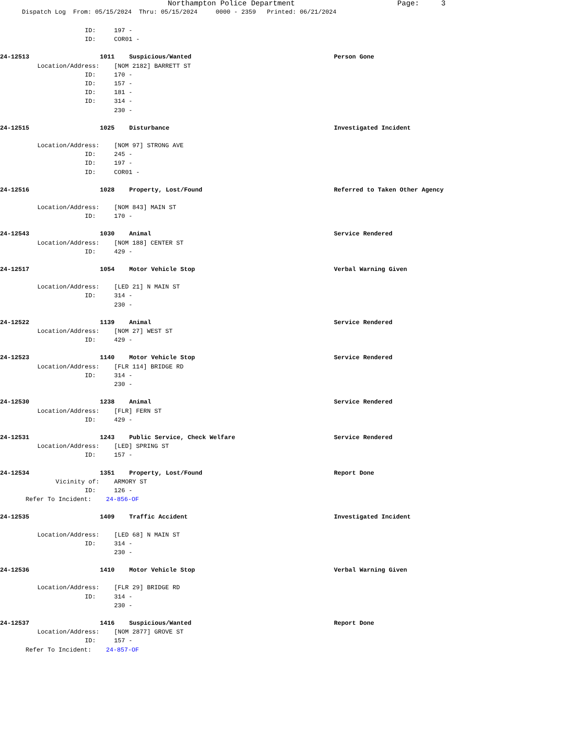Northampton Police Department Page: 3
Dispatch Log From: 05/15/2024 Thru: 05/15/2024 0000 - 2359 Printed: 06/21/2024
ID: 197 -
ID: COR01 -
24-12513 1011 Suspicious/Wanted Person Gone
Location/Address: [NOM 2182] BARRETT ST
ID: 170 -
ID: 157 -
ID: 181 -
ID: 314 -
230 -
24-12515 1025 Disturbance Investigated Incident
Location/Address: [NOM 97] STRONG AVE
ID: 245 -
ID: 197 -
ID: COR01 -
24-12516 1028 Property, Lost/Found Referred to Taken Other Agency
Location/Address: [NOM 843] MAIN ST
ID: 170 -
24-12543 1030 Animal Service Rendered
Location/Address: [NOM 188] CENTER ST
ID: 429 -
24-12517 1054 Motor Vehicle Stop Verbal Warning Given
Location/Address: [LED 21] N MAIN ST
ID: 314 -
230 -
24-12522 1139 Animal Service Rendered
Location/Address: [NOM 27] WEST ST
ID: 429 -
24-12523 1140 Motor Vehicle Stop Service Rendered
Location/Address: [FLR 114] BRIDGE RD
ID: 314 -
230 -
24-12530 1238 Animal Service Rendered
Location/Address: [FLR] FERN ST
ID: 429 -
24-12531 1243 Public Service, Check Welfare Service Rendered
Location/Address: [LED] SPRING ST
ID: 157 -
24-12534 1351 Property, Lost/Found Report Done
Vicinity of: ARMORY ST
ID: 126 -
Refer To Incident: 24-856-OF
24-12535 1409 Traffic Accident Investigated Incident
Location/Address: [LED 68] N MAIN ST
ID: 314 -
230 -
24-12536 1410 Motor Vehicle Stop Verbal Warning Given
Location/Address: [FLR 29] BRIDGE RD
ID: 314 -
230 -
24-12537 1416 Suspicious/Wanted Report Done
Location/Address: [NOM 2877] GROVE ST
ID: 157 -
Refer To Incident: 24-857-OF